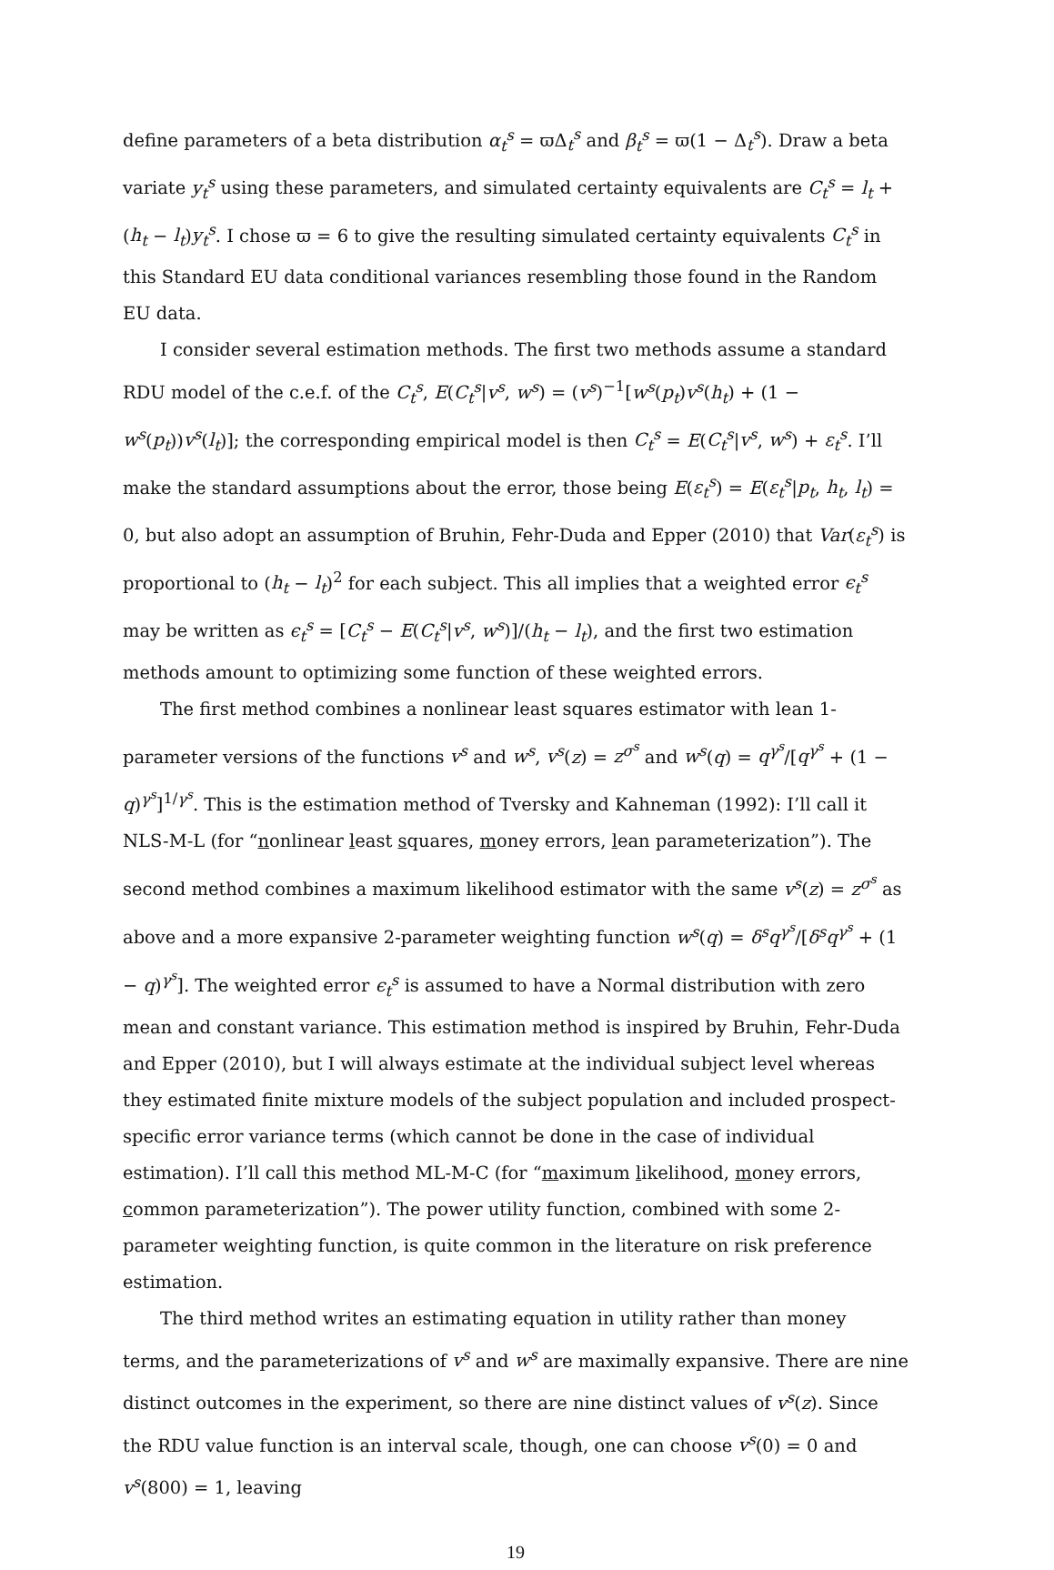define parameters of a beta distribution α<sub>t</sub><sup>s</sup> = ϖΔ<sub>t</sub><sup>s</sup> and β<sub>t</sub><sup>s</sup> = ϖ(1 − Δ<sub>t</sub><sup>s</sup>). Draw a beta variate y<sub>t</sub><sup>s</sup> using these parameters, and simulated certainty equivalents are C<sub>t</sub><sup>s</sup> = l<sub>t</sub> + (h<sub>t</sub> − l<sub>t</sub>)y<sub>t</sub><sup>s</sup>. I chose ϖ = 6 to give the resulting simulated certainty equivalents C<sub>t</sub><sup>s</sup> in this Standard EU data conditional variances resembling those found in the Random EU data.
I consider several estimation methods. The first two methods assume a standard RDU model of the c.e.f. of the C<sub>t</sub><sup>s</sup>, E(C<sub>t</sub><sup>s</sup>|v<sup>s</sup>, w<sup>s</sup>) = (v<sup>s</sup>)<sup>−1</sup>[w<sup>s</sup>(p<sub>t</sub>)v<sup>s</sup>(h<sub>t</sub>) + (1 − w<sup>s</sup>(p<sub>t</sub>))v<sup>s</sup>(l<sub>t</sub>)]; the corresponding empirical model is then C<sub>t</sub><sup>s</sup> = E(C<sub>t</sub><sup>s</sup>|v<sup>s</sup>, w<sup>s</sup>) + ε<sub>t</sub><sup>s</sup>. I’ll make the standard assumptions about the error, those being E(ε<sub>t</sub><sup>s</sup>) = E(ε<sub>t</sub><sup>s</sup>|p<sub>t</sub>, h<sub>t</sub>, l<sub>t</sub>) = 0, but also adopt an assumption of Bruhin, Fehr-Duda and Epper (2010) that Var(ε<sub>t</sub><sup>s</sup>) is proportional to (h<sub>t</sub> − l<sub>t</sub>)<sup>2</sup> for each subject. This all implies that a weighted error ϵ<sub>t</sub><sup>s</sup> may be written as ϵ<sub>t</sub><sup>s</sup> = [C<sub>t</sub><sup>s</sup> − E(C<sub>t</sub><sup>s</sup>|v<sup>s</sup>, w<sup>s</sup>)]/(h<sub>t</sub> − l<sub>t</sub>), and the first two estimation methods amount to optimizing some function of these weighted errors.
The first method combines a nonlinear least squares estimator with lean 1-parameter versions of the functions v<sup>s</sup> and w<sup>s</sup>, v<sup>s</sup>(z) = z<sup>σ<sup>s</sup></sup> and w<sup>s</sup>(q) = q<sup>γ<sup>s</sup></sup>/[q<sup>γ<sup>s</sup></sup> + (1 − q)<sup>γ<sup>s</sup></sup>]<sup>1/γ<sup>s</sup></sup>. This is the estimation method of Tversky and Kahneman (1992): I’ll call it NLS-M-L (for “nonlinear least squares, money errors, lean parameterization”). The second method combines a maximum likelihood estimator with the same v<sup>s</sup>(z) = z<sup>σ<sup>s</sup></sup> as above and a more expansive 2-parameter weighting function w<sup>s</sup>(q) = δ<sup>s</sup>q<sup>γ<sup>s</sup></sup>/[δ<sup>s</sup>q<sup>γ<sup>s</sup></sup> + (1 − q)<sup>γ<sup>s</sup></sup>]. The weighted error ϵ<sub>t</sub><sup>s</sup> is assumed to have a Normal distribution with zero mean and constant variance. This estimation method is inspired by Bruhin, Fehr-Duda and Epper (2010), but I will always estimate at the individual subject level whereas they estimated finite mixture models of the subject population and included prospect-specific error variance terms (which cannot be done in the case of individual estimation). I’ll call this method ML-M-C (for “maximum likelihood, money errors, common parameterization”). The power utility function, combined with some 2-parameter weighting function, is quite common in the literature on risk preference estimation.
The third method writes an estimating equation in utility rather than money terms, and the parameterizations of v<sup>s</sup> and w<sup>s</sup> are maximally expansive. There are nine distinct outcomes in the experiment, so there are nine distinct values of v<sup>s</sup>(z). Since the RDU value function is an interval scale, though, one can choose v<sup>s</sup>(0) = 0 and v<sup>s</sup>(800) = 1, leaving
19